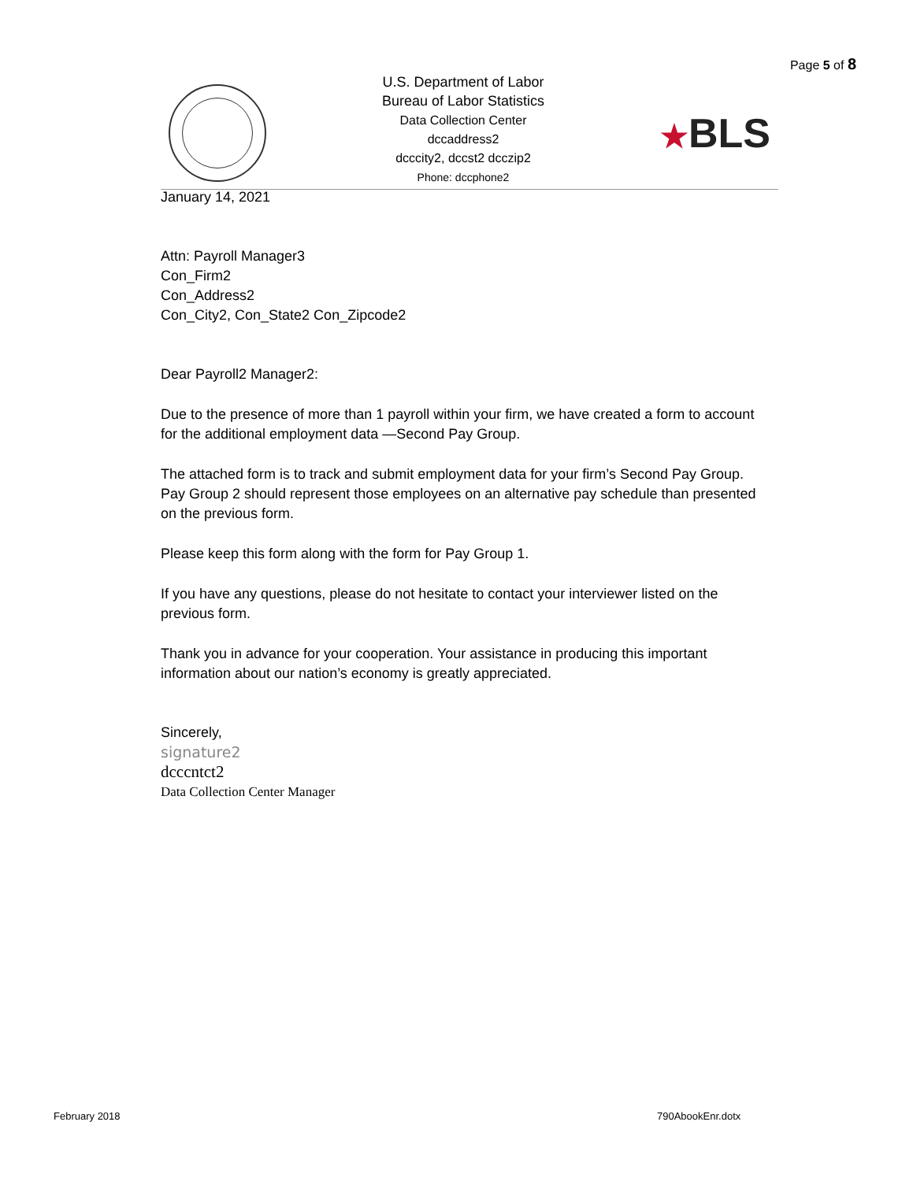Page 5 of 8
U.S. Department of Labor
Bureau of Labor Statistics
Data Collection Center
dccaddress2
dcccity2, dccst2 dcczip2
Phone: dccphone2
★BLS
January 14, 2021
Attn: Payroll Manager3
Con_Firm2
Con_Address2
Con_City2, Con_State2 Con_Zipcode2
Dear Payroll2 Manager2:
Due to the presence of more than 1 payroll within your firm, we have created a form to account for the additional employment data —Second Pay Group.
The attached form is to track and submit employment data for your firm’s Second Pay Group. Pay Group 2 should represent those employees on an alternative pay schedule than presented on the previous form.
Please keep this form along with the form for Pay Group 1.
If you have any questions, please do not hesitate to contact your interviewer listed on the previous form.
Thank you in advance for your cooperation. Your assistance in producing this important information about our nation’s economy is greatly appreciated.
Sincerely,
signature2
dcccntct2
Data Collection Center Manager
February 2018 790AbookEnr.dotx